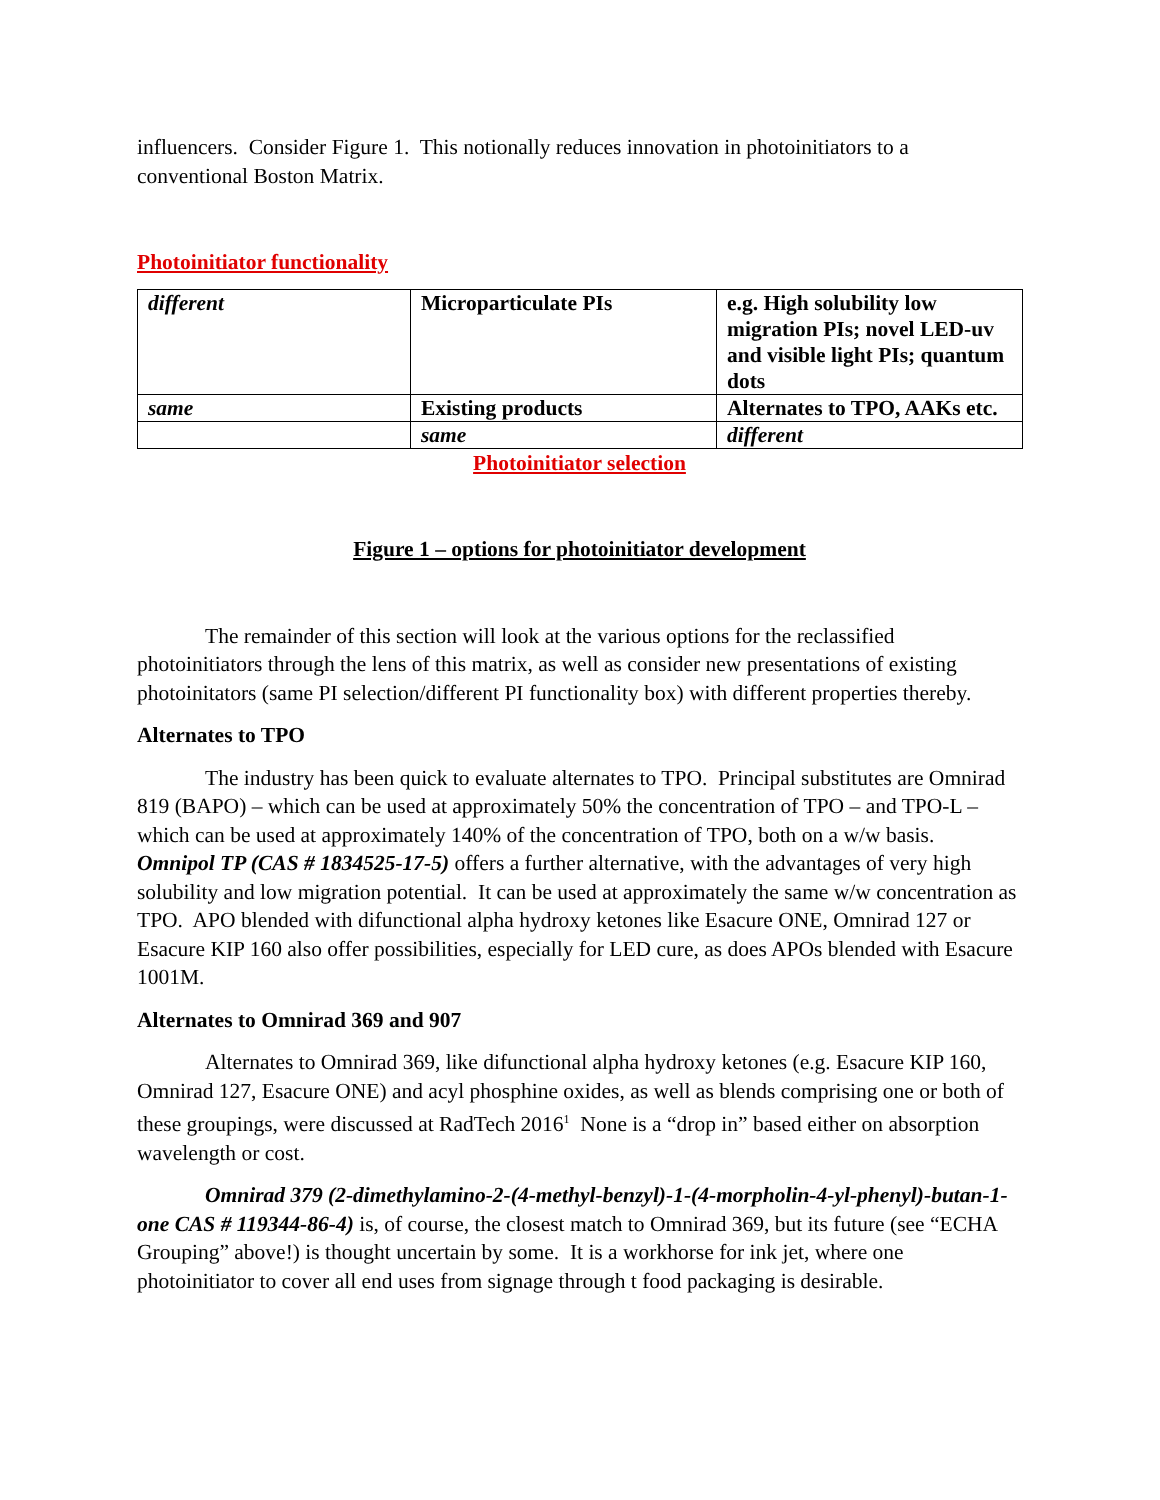influencers. Consider Figure 1. This notionally reduces innovation in photoinitiators to a conventional Boston Matrix.
Photoinitiator functionality
| different | Microparticulate PIs | e.g. High solubility low migration PIs; novel LED-uv and visible light PIs; quantum dots |
| same | Existing products | Alternates to TPO, AAKs etc. |
| | same | different |
Photoinitiator selection
Figure 1 – options for photoinitiator development
The remainder of this section will look at the various options for the reclassified photoinitiators through the lens of this matrix, as well as consider new presentations of existing photoinitators (same PI selection/different PI functionality box) with different properties thereby.
Alternates to TPO
The industry has been quick to evaluate alternates to TPO. Principal substitutes are Omnirad 819 (BAPO) – which can be used at approximately 50% the concentration of TPO – and TPO-L – which can be used at approximately 140% of the concentration of TPO, both on a w/w basis. Omnipol TP (CAS # 1834525-17-5) offers a further alternative, with the advantages of very high solubility and low migration potential. It can be used at approximately the same w/w concentration as TPO. APO blended with difunctional alpha hydroxy ketones like Esacure ONE, Omnirad 127 or Esacure KIP 160 also offer possibilities, especially for LED cure, as does APOs blended with Esacure 1001M.
Alternates to Omnirad 369 and 907
Alternates to Omnirad 369, like difunctional alpha hydroxy ketones (e.g. Esacure KIP 160, Omnirad 127, Esacure ONE) and acyl phosphine oxides, as well as blends comprising one or both of these groupings, were discussed at RadTech 2016<sup>1</sup> None is a “drop in” based either on absorption wavelength or cost.
Omnirad 379 (2-dimethylamino-2-(4-methyl-benzyl)-1-(4-morpholin-4-yl-phenyl)-butan-1-one CAS # 119344-86-4) is, of course, the closest match to Omnirad 369, but its future (see “ECHA Grouping” above!) is thought uncertain by some. It is a workhorse for ink jet, where one photoinitiator to cover all end uses from signage through t food packaging is desirable.